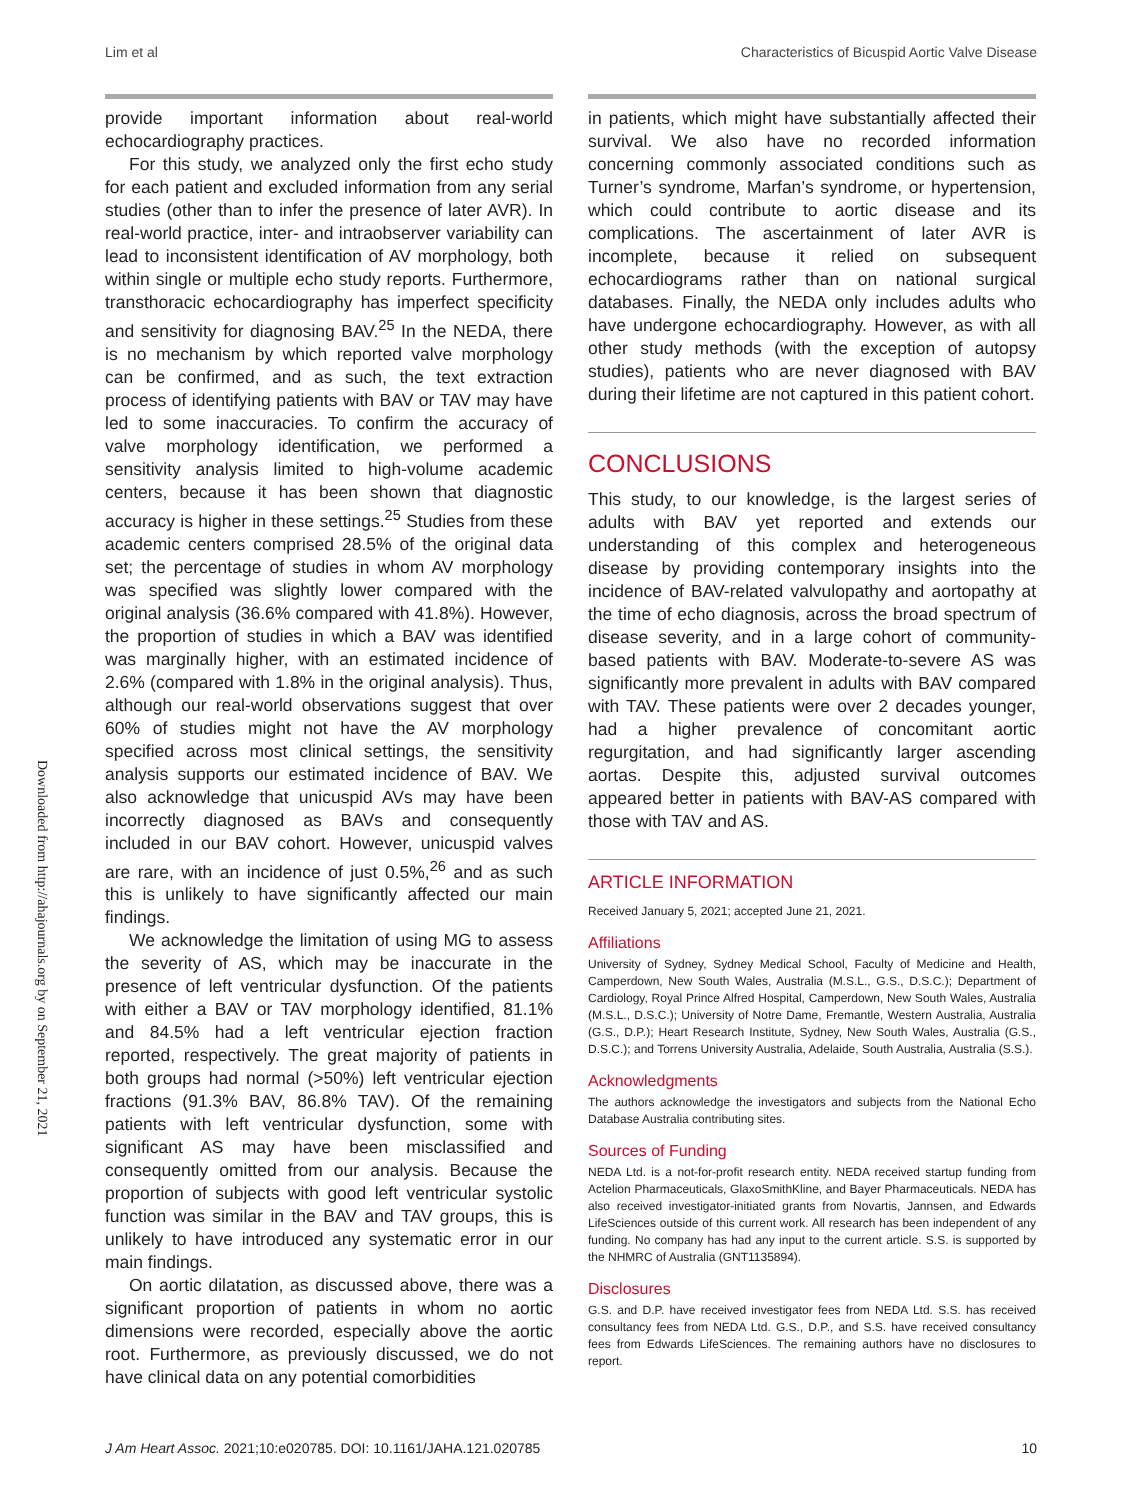Lim et al Characteristics of Bicuspid Aortic Valve Disease
Downloaded from http://ahajournals.org by on September 21, 2021
provide important information about real-world echocardiography practices.
For this study, we analyzed only the first echo study for each patient and excluded information from any serial studies (other than to infer the presence of later AVR). In real-world practice, inter- and intraobserver variability can lead to inconsistent identification of AV morphology, both within single or multiple echo study reports. Furthermore, transthoracic echocardiography has imperfect specificity and sensitivity for diagnosing BAV.<sup>25</sup> In the NEDA, there is no mechanism by which reported valve morphology can be confirmed, and as such, the text extraction process of identifying patients with BAV or TAV may have led to some inaccuracies. To confirm the accuracy of valve morphology identification, we performed a sensitivity analysis limited to high-volume academic centers, because it has been shown that diagnostic accuracy is higher in these settings.<sup>25</sup> Studies from these academic centers comprised 28.5% of the original data set; the percentage of studies in whom AV morphology was specified was slightly lower compared with the original analysis (36.6% compared with 41.8%). However, the proportion of studies in which a BAV was identified was marginally higher, with an estimated incidence of 2.6% (compared with 1.8% in the original analysis). Thus, although our real-world observations suggest that over 60% of studies might not have the AV morphology specified across most clinical settings, the sensitivity analysis supports our estimated incidence of BAV. We also acknowledge that unicuspid AVs may have been incorrectly diagnosed as BAVs and consequently included in our BAV cohort. However, unicuspid valves are rare, with an incidence of just 0.5%,<sup>26</sup> and as such this is unlikely to have significantly affected our main findings.
We acknowledge the limitation of using MG to assess the severity of AS, which may be inaccurate in the presence of left ventricular dysfunction. Of the patients with either a BAV or TAV morphology identified, 81.1% and 84.5% had a left ventricular ejection fraction reported, respectively. The great majority of patients in both groups had normal (>50%) left ventricular ejection fractions (91.3% BAV, 86.8% TAV). Of the remaining patients with left ventricular dysfunction, some with significant AS may have been misclassified and consequently omitted from our analysis. Because the proportion of subjects with good left ventricular systolic function was similar in the BAV and TAV groups, this is unlikely to have introduced any systematic error in our main findings.
On aortic dilatation, as discussed above, there was a significant proportion of patients in whom no aortic dimensions were recorded, especially above the aortic root. Furthermore, as previously discussed, we do not have clinical data on any potential comorbidities
in patients, which might have substantially affected their survival. We also have no recorded information concerning commonly associated conditions such as Turner’s syndrome, Marfan’s syndrome, or hypertension, which could contribute to aortic disease and its complications. The ascertainment of later AVR is incomplete, because it relied on subsequent echocardiograms rather than on national surgical databases. Finally, the NEDA only includes adults who have undergone echocardiography. However, as with all other study methods (with the exception of autopsy studies), patients who are never diagnosed with BAV during their lifetime are not captured in this patient cohort.
CONCLUSIONS
This study, to our knowledge, is the largest series of adults with BAV yet reported and extends our understanding of this complex and heterogeneous disease by providing contemporary insights into the incidence of BAV-related valvulopathy and aortopathy at the time of echo diagnosis, across the broad spectrum of disease severity, and in a large cohort of community-based patients with BAV. Moderate-to-severe AS was significantly more prevalent in adults with BAV compared with TAV. These patients were over 2 decades younger, had a higher prevalence of concomitant aortic regurgitation, and had significantly larger ascending aortas. Despite this, adjusted survival outcomes appeared better in patients with BAV-AS compared with those with TAV and AS.
ARTICLE INFORMATION
Received January 5, 2021; accepted June 21, 2021.
Affiliations
University of Sydney, Sydney Medical School, Faculty of Medicine and Health, Camperdown, New South Wales, Australia (M.S.L., G.S., D.S.C.); Department of Cardiology, Royal Prince Alfred Hospital, Camperdown, New South Wales, Australia (M.S.L., D.S.C.); University of Notre Dame, Fremantle, Western Australia, Australia (G.S., D.P.); Heart Research Institute, Sydney, New South Wales, Australia (G.S., D.S.C.); and Torrens University Australia, Adelaide, South Australia, Australia (S.S.).
Acknowledgments
The authors acknowledge the investigators and subjects from the National Echo Database Australia contributing sites.
Sources of Funding
NEDA Ltd. is a not-for-profit research entity. NEDA received startup funding from Actelion Pharmaceuticals, GlaxoSmithKline, and Bayer Pharmaceuticals. NEDA has also received investigator-initiated grants from Novartis, Jannsen, and Edwards LifeSciences outside of this current work. All research has been independent of any funding. No company has had any input to the current article. S.S. is supported by the NHMRC of Australia (GNT1135894).
Disclosures
G.S. and D.P. have received investigator fees from NEDA Ltd. S.S. has received consultancy fees from NEDA Ltd. G.S., D.P., and S.S. have received consultancy fees from Edwards LifeSciences. The remaining authors have no disclosures to report.
J Am Heart Assoc. 2021;10:e020785. DOI: 10.1161/JAHA.121.020785 10